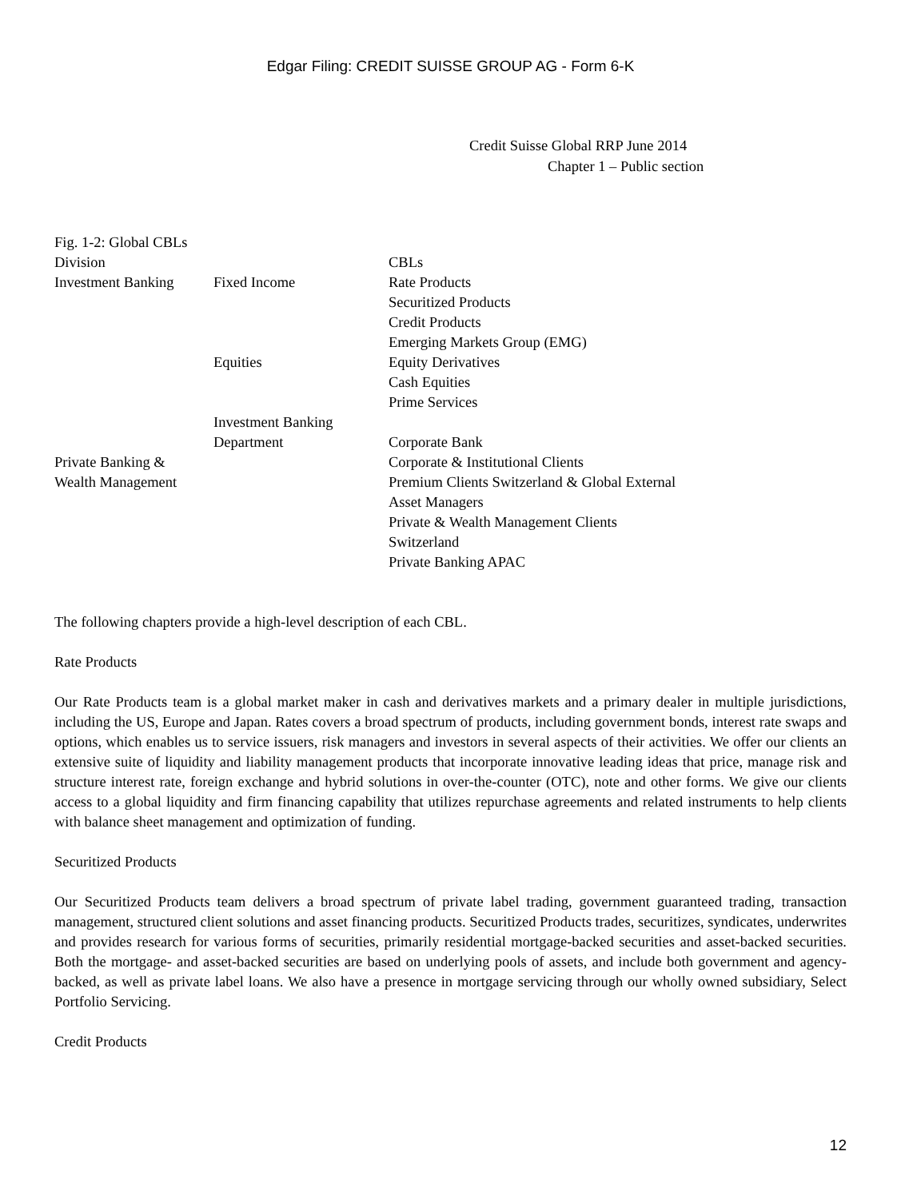Edgar Filing: CREDIT SUISSE GROUP AG - Form 6-K
Credit Suisse Global RRP June 2014
Chapter 1 – Public section
Fig. 1-2: Global CBLs
| Division | | CBLs |
| Investment Banking | Fixed Income | Rate Products |
| | | Securitized Products |
| | | Credit Products |
| | | Emerging Markets Group (EMG) |
| | Equities | Equity Derivatives |
| | | Cash Equities |
| | | Prime Services |
| | Investment Banking Department | Corporate Bank |
| Private Banking & Wealth Management | | Corporate & Institutional Clients Premium Clients Switzerland & Global External |
| | | Asset Managers |
| | | Private & Wealth Management Clients Switzerland |
| | | Private Banking APAC |
The following chapters provide a high-level description of each CBL.
Rate Products
Our Rate Products team is a global market maker in cash and derivatives markets and a primary dealer in multiple jurisdictions, including the US, Europe and Japan. Rates covers a broad spectrum of products, including government bonds, interest rate swaps and options, which enables us to service issuers, risk managers and investors in several aspects of their activities. We offer our clients an extensive suite of liquidity and liability management products that incorporate innovative leading ideas that price, manage risk and structure interest rate, foreign exchange and hybrid solutions in over-the-counter (OTC), note and other forms. We give our clients access to a global liquidity and firm financing capability that utilizes repurchase agreements and related instruments to help clients with balance sheet management and optimization of funding.
Securitized Products
Our Securitized Products team delivers a broad spectrum of private label trading, government guaranteed trading, transaction management, structured client solutions and asset financing products. Securitized Products trades, securitizes, syndicates, underwrites and provides research for various forms of securities, primarily residential mortgage-backed securities and asset-backed securities. Both the mortgage- and asset-backed securities are based on underlying pools of assets, and include both government and agency-backed, as well as private label loans. We also have a presence in mortgage servicing through our wholly owned subsidiary, Select Portfolio Servicing.
Credit Products
12